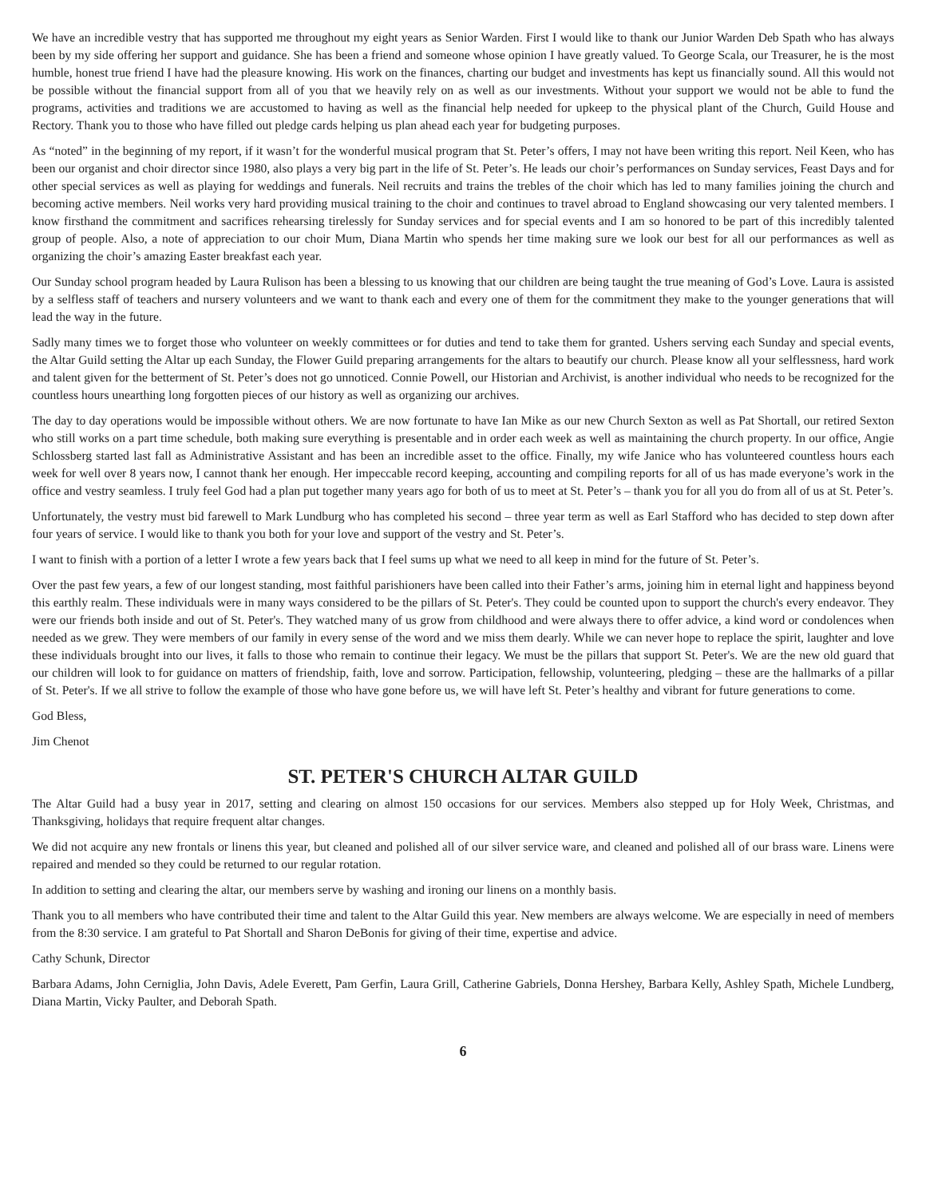We have an incredible vestry that has supported me throughout my eight years as Senior Warden. First I would like to thank our Junior Warden Deb Spath who has always been by my side offering her support and guidance. She has been a friend and someone whose opinion I have greatly valued. To George Scala, our Treasurer, he is the most humble, honest true friend I have had the pleasure knowing. His work on the finances, charting our budget and investments has kept us financially sound. All this would not be possible without the financial support from all of you that we heavily rely on as well as our investments. Without your support we would not be able to fund the programs, activities and traditions we are accustomed to having as well as the financial help needed for upkeep to the physical plant of the Church, Guild House and Rectory. Thank you to those who have filled out pledge cards helping us plan ahead each year for budgeting purposes.
As “noted” in the beginning of my report, if it wasn’t for the wonderful musical program that St. Peter’s offers, I may not have been writing this report. Neil Keen, who has been our organist and choir director since 1980, also plays a very big part in the life of St. Peter’s. He leads our choir’s performances on Sunday services, Feast Days and for other special services as well as playing for weddings and funerals. Neil recruits and trains the trebles of the choir which has led to many families joining the church and becoming active members. Neil works very hard providing musical training to the choir and continues to travel abroad to England showcasing our very talented members. I know firsthand the commitment and sacrifices rehearsing tirelessly for Sunday services and for special events and I am so honored to be part of this incredibly talented group of people. Also, a note of appreciation to our choir Mum, Diana Martin who spends her time making sure we look our best for all our performances as well as organizing the choir’s amazing Easter breakfast each year.
Our Sunday school program headed by Laura Rulison has been a blessing to us knowing that our children are being taught the true meaning of God’s Love. Laura is assisted by a selfless staff of teachers and nursery volunteers and we want to thank each and every one of them for the commitment they make to the younger generations that will lead the way in the future.
Sadly many times we to forget those who volunteer on weekly committees or for duties and tend to take them for granted. Ushers serving each Sunday and special events, the Altar Guild setting the Altar up each Sunday, the Flower Guild preparing arrangements for the altars to beautify our church. Please know all your selflessness, hard work and talent given for the betterment of St. Peter’s does not go unnoticed. Connie Powell, our Historian and Archivist, is another individual who needs to be recognized for the countless hours unearthing long forgotten pieces of our history as well as organizing our archives.
The day to day operations would be impossible without others. We are now fortunate to have Ian Mike as our new Church Sexton as well as Pat Shortall, our retired Sexton who still works on a part time schedule, both making sure everything is presentable and in order each week as well as maintaining the church property. In our office, Angie Schlossberg started last fall as Administrative Assistant and has been an incredible asset to the office. Finally, my wife Janice who has volunteered countless hours each week for well over 8 years now, I cannot thank her enough. Her impeccable record keeping, accounting and compiling reports for all of us has made everyone’s work in the office and vestry seamless. I truly feel God had a plan put together many years ago for both of us to meet at St. Peter’s – thank you for all you do from all of us at St. Peter’s.
Unfortunately, the vestry must bid farewell to Mark Lundburg who has completed his second – three year term as well as Earl Stafford who has decided to step down after four years of service. I would like to thank you both for your love and support of the vestry and St. Peter’s.
I want to finish with a portion of a letter I wrote a few years back that I feel sums up what we need to all keep in mind for the future of St. Peter’s.
Over the past few years, a few of our longest standing, most faithful parishioners have been called into their Father’s arms, joining him in eternal light and happiness beyond this earthly realm. These individuals were in many ways considered to be the pillars of St. Peter's. They could be counted upon to support the church's every endeavor. They were our friends both inside and out of St. Peter's. They watched many of us grow from childhood and were always there to offer advice, a kind word or condolences when needed as we grew. They were members of our family in every sense of the word and we miss them dearly. While we can never hope to replace the spirit, laughter and love these individuals brought into our lives, it falls to those who remain to continue their legacy. We must be the pillars that support St. Peter's. We are the new old guard that our children will look to for guidance on matters of friendship, faith, love and sorrow. Participation, fellowship, volunteering, pledging – these are the hallmarks of a pillar of St. Peter's. If we all strive to follow the example of those who have gone before us, we will have left St. Peter’s healthy and vibrant for future generations to come.
God Bless,
Jim Chenot
ST. PETER'S CHURCH ALTAR GUILD
The Altar Guild had a busy year in 2017, setting and clearing on almost 150 occasions for our services. Members also stepped up for Holy Week, Christmas, and Thanksgiving, holidays that require frequent altar changes.
We did not acquire any new frontals or linens this year, but cleaned and polished all of our silver service ware, and cleaned and polished all of our brass ware. Linens were repaired and mended so they could be returned to our regular rotation.
In addition to setting and clearing the altar, our members serve by washing and ironing our linens on a monthly basis.
Thank you to all members who have contributed their time and talent to the Altar Guild this year. New members are always welcome. We are especially in need of members from the 8:30 service. I am grateful to Pat Shortall and Sharon DeBonis for giving of their time, expertise and advice.
Cathy Schunk, Director
Barbara Adams, John Cerniglia, John Davis, Adele Everett, Pam Gerfin, Laura Grill, Catherine Gabriels, Donna Hershey, Barbara Kelly, Ashley Spath, Michele Lundberg, Diana Martin, Vicky Paulter, and Deborah Spath.
6